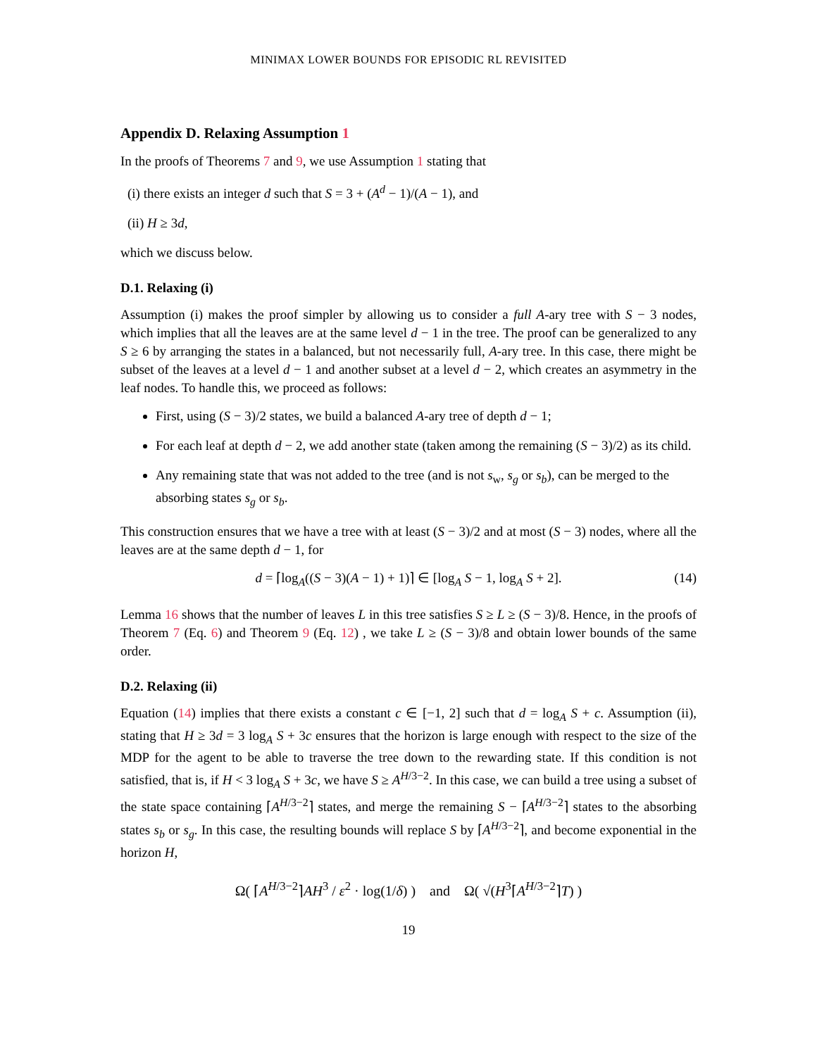MINIMAX LOWER BOUNDS FOR EPISODIC RL REVISITED
Appendix D. Relaxing Assumption 1
In the proofs of Theorems 7 and 9, we use Assumption 1 stating that
(i) there exists an integer d such that S = 3 + (A<sup>d</sup> − 1)/(A − 1), and
(ii) H ≥ 3d,
which we discuss below.
D.1. Relaxing (i)
Assumption (i) makes the proof simpler by allowing us to consider a full A-ary tree with S − 3 nodes, which implies that all the leaves are at the same level d − 1 in the tree. The proof can be generalized to any S ≥ 6 by arranging the states in a balanced, but not necessarily full, A-ary tree. In this case, there might be subset of the leaves at a level d − 1 and another subset at a level d − 2, which creates an asymmetry in the leaf nodes. To handle this, we proceed as follows:
First, using (S − 3)/2 states, we build a balanced A-ary tree of depth d − 1;
For each leaf at depth d − 2, we add another state (taken among the remaining (S − 3)/2) as its child.
Any remaining state that was not added to the tree (and is not s<sub>w</sub>, s<sub>g</sub> or s<sub>b</sub>), can be merged to the absorbing states s<sub>g</sub> or s<sub>b</sub>.
This construction ensures that we have a tree with at least (S − 3)/2 and at most (S − 3) nodes, where all the leaves are at the same depth d − 1, for
d = ⌈log<sub>A</sub>((S − 3)(A − 1) + 1)⌉ ∈ [log<sub>A</sub> S − 1, log<sub>A</sub> S + 2]. (14)
Lemma 16 shows that the number of leaves L in this tree satisfies S ≥ L ≥ (S − 3)/8. Hence, in the proofs of Theorem 7 (Eq. 6) and Theorem 9 (Eq. 12) , we take L ≥ (S − 3)/8 and obtain lower bounds of the same order.
D.2. Relaxing (ii)
Equation (14) implies that there exists a constant c ∈ [−1, 2] such that d = log<sub>A</sub> S + c. Assumption (ii), stating that H ≥ 3d = 3 log<sub>A</sub> S + 3c ensures that the horizon is large enough with respect to the size of the MDP for the agent to be able to traverse the tree down to the rewarding state. If this condition is not satisfied, that is, if H < 3 log<sub>A</sub> S + 3c, we have S ≥ A<sup>H/3−2</sup>. In this case, we can build a tree using a subset of the state space containing ⌈A<sup>H/3−2</sup>⌉ states, and merge the remaining S − ⌈A<sup>H/3−2</sup>⌉ states to the absorbing states s<sub>b</sub> or s<sub>g</sub>. In this case, the resulting bounds will replace S by ⌈A<sup>H/3−2</sup>⌉, and become exponential in the horizon H,
Ω( ⌈A<sup>H/3−2</sup>⌉AH<sup>3</sup> / ε<sup>2</sup> · log(1/δ) ) and Ω( √(H<sup>3</sup>⌈A<sup>H/3−2</sup>⌉T) )
19